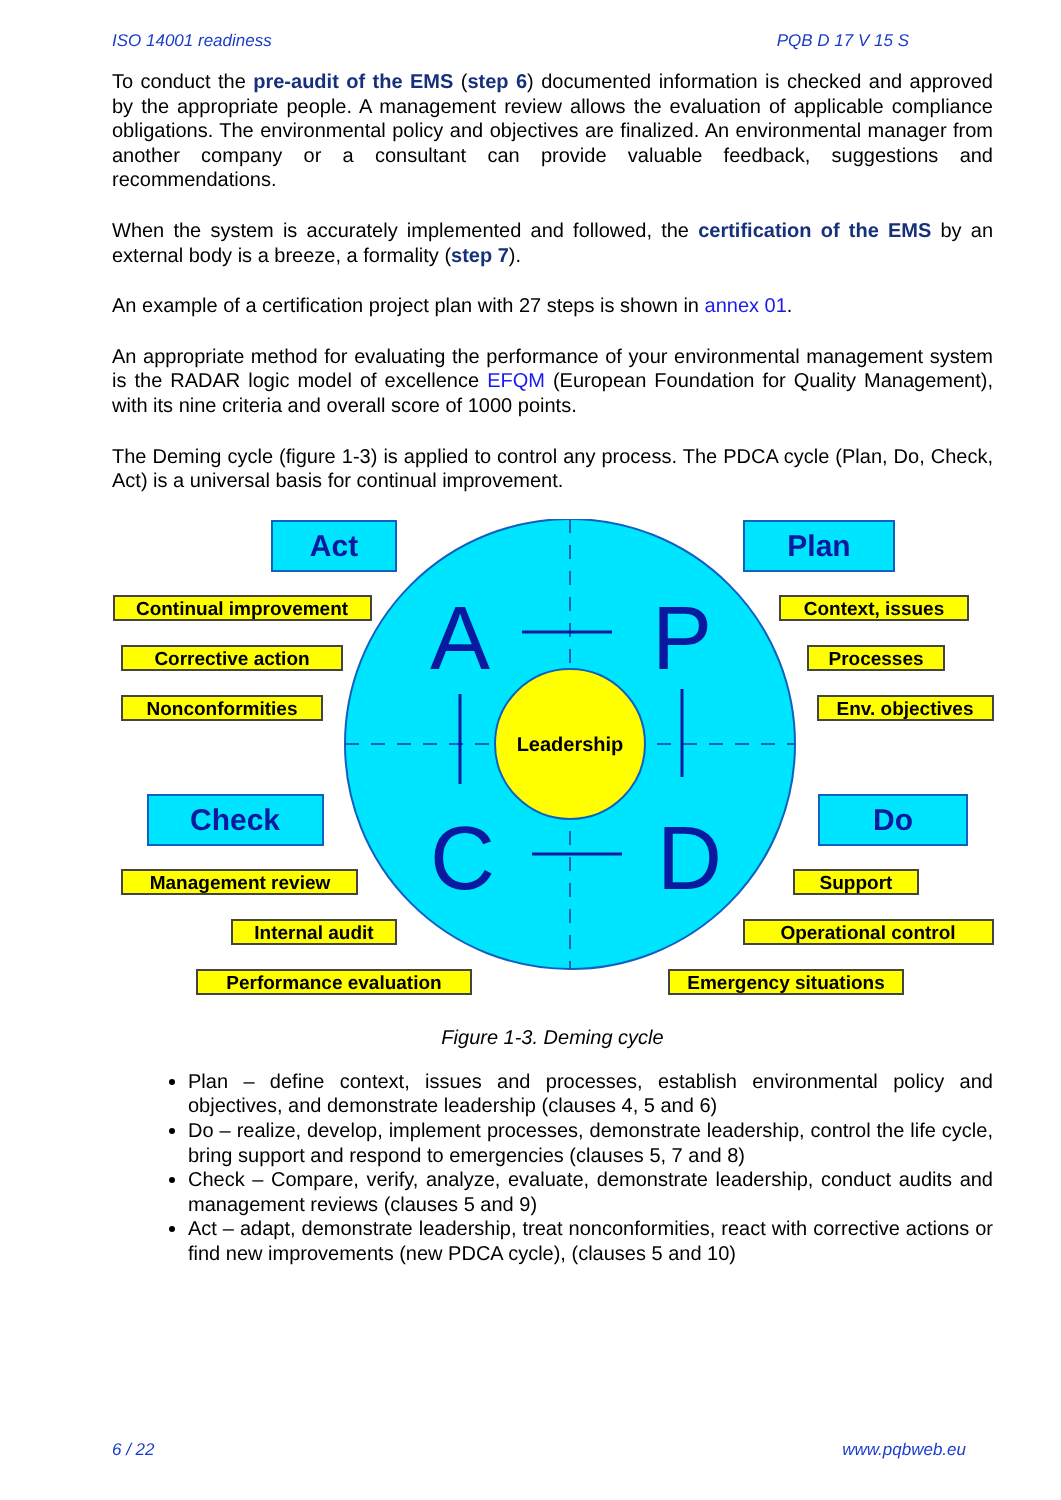ISO 14001 readiness PQB D 17 V 15 S
To conduct the pre-audit of the EMS (step 6) documented information is checked and approved by the appropriate people. A management review allows the evaluation of applicable compliance obligations. The environmental policy and objectives are finalized. An environmental manager from another company or a consultant can provide valuable feedback, suggestions and recommendations.
When the system is accurately implemented and followed, the certification of the EMS by an external body is a breeze, a formality (step 7).
An example of a certification project plan with 27 steps is shown in annex 01.
An appropriate method for evaluating the performance of your environmental management system is the RADAR logic model of excellence EFQM (European Foundation for Quality Management), with its nine criteria and overall score of 1000 points.
The Deming cycle (figure 1-3) is applied to control any process. The PDCA cycle (Plan, Do, Check, Act) is a universal basis for continual improvement.
Leadership
A
P
C
D
Act
Plan
Check
Do
Continual improvement
Corrective action
Nonconformities
Context, issues
Processes
Env. objectives
Management review
Internal audit
Performance evaluation
Support
Operational control
Emergency situations
Figure 1-3. Deming cycle
Plan – define context, issues and processes, establish environmental policy and objectives, and demonstrate leadership (clauses 4, 5 and 6)
Do – realize, develop, implement processes, demonstrate leadership, control the life cycle, bring support and respond to emergencies (clauses 5, 7 and 8)
Check – Compare, verify, analyze, evaluate, demonstrate leadership, conduct audits and management reviews (clauses 5 and 9)
Act – adapt, demonstrate leadership, treat nonconformities, react with corrective actions or find new improvements (new PDCA cycle), (clauses 5 and 10)
6 / 22 www.pqbweb.eu